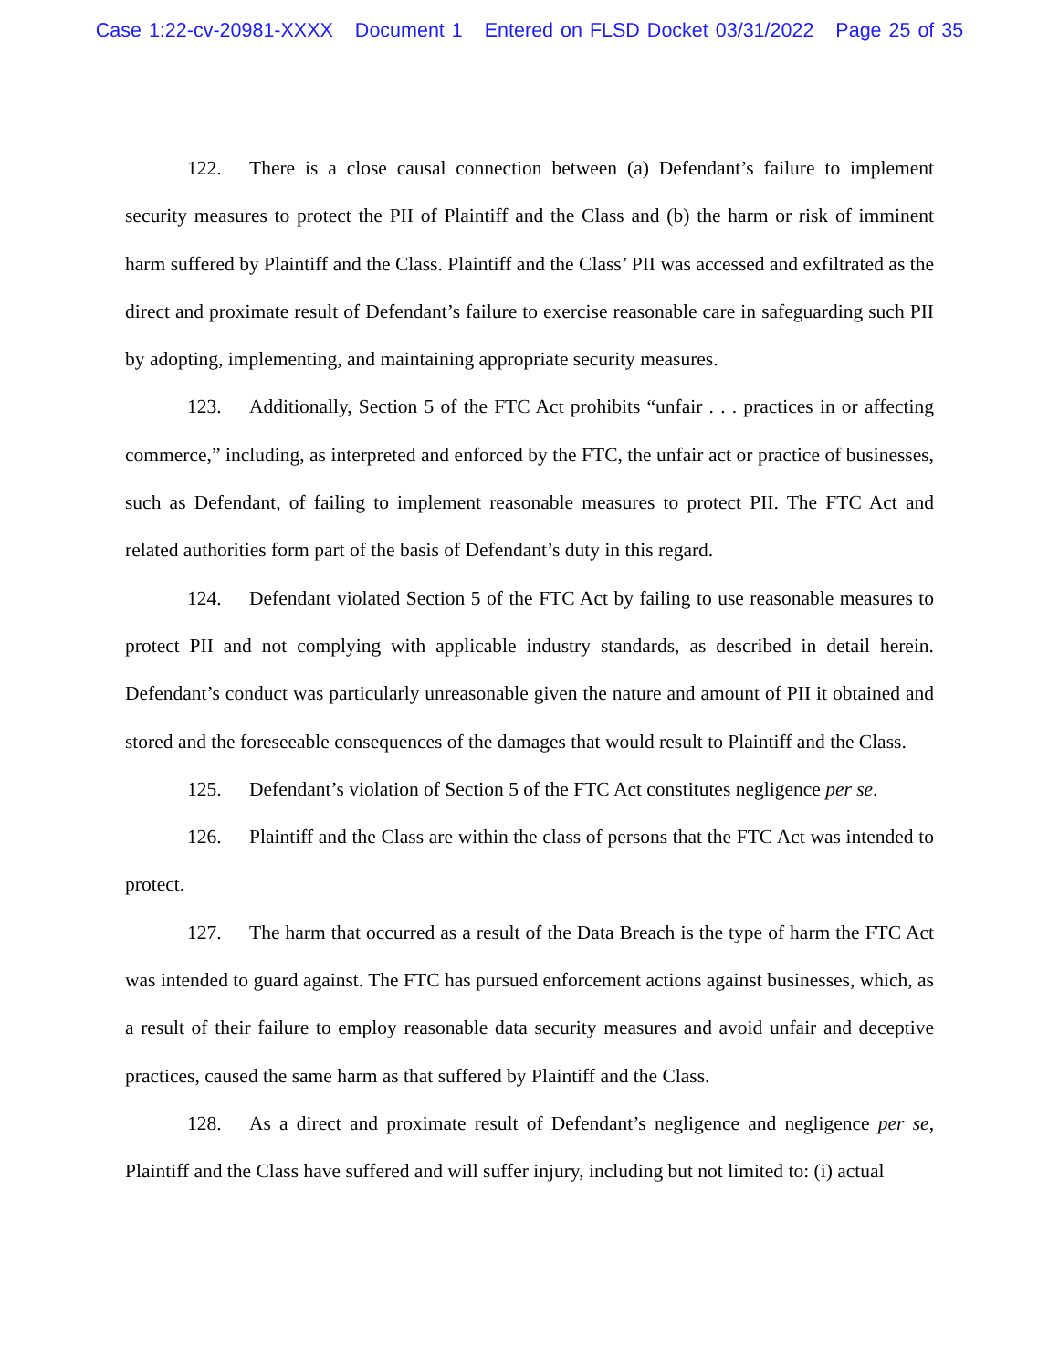Case 1:22-cv-20981-XXXX Document 1 Entered on FLSD Docket 03/31/2022 Page 25 of 35
122. There is a close causal connection between (a) Defendant’s failure to implement security measures to protect the PII of Plaintiff and the Class and (b) the harm or risk of imminent harm suffered by Plaintiff and the Class. Plaintiff and the Class’ PII was accessed and exfiltrated as the direct and proximate result of Defendant’s failure to exercise reasonable care in safeguarding such PII by adopting, implementing, and maintaining appropriate security measures.
123. Additionally, Section 5 of the FTC Act prohibits “unfair . . . practices in or affecting commerce,” including, as interpreted and enforced by the FTC, the unfair act or practice of businesses, such as Defendant, of failing to implement reasonable measures to protect PII. The FTC Act and related authorities form part of the basis of Defendant’s duty in this regard.
124. Defendant violated Section 5 of the FTC Act by failing to use reasonable measures to protect PII and not complying with applicable industry standards, as described in detail herein. Defendant’s conduct was particularly unreasonable given the nature and amount of PII it obtained and stored and the foreseeable consequences of the damages that would result to Plaintiff and the Class.
125. Defendant’s violation of Section 5 of the FTC Act constitutes negligence per se.
126. Plaintiff and the Class are within the class of persons that the FTC Act was intended to protect.
127. The harm that occurred as a result of the Data Breach is the type of harm the FTC Act was intended to guard against. The FTC has pursued enforcement actions against businesses, which, as a result of their failure to employ reasonable data security measures and avoid unfair and deceptive practices, caused the same harm as that suffered by Plaintiff and the Class.
128. As a direct and proximate result of Defendant’s negligence and negligence per se, Plaintiff and the Class have suffered and will suffer injury, including but not limited to: (i) actual